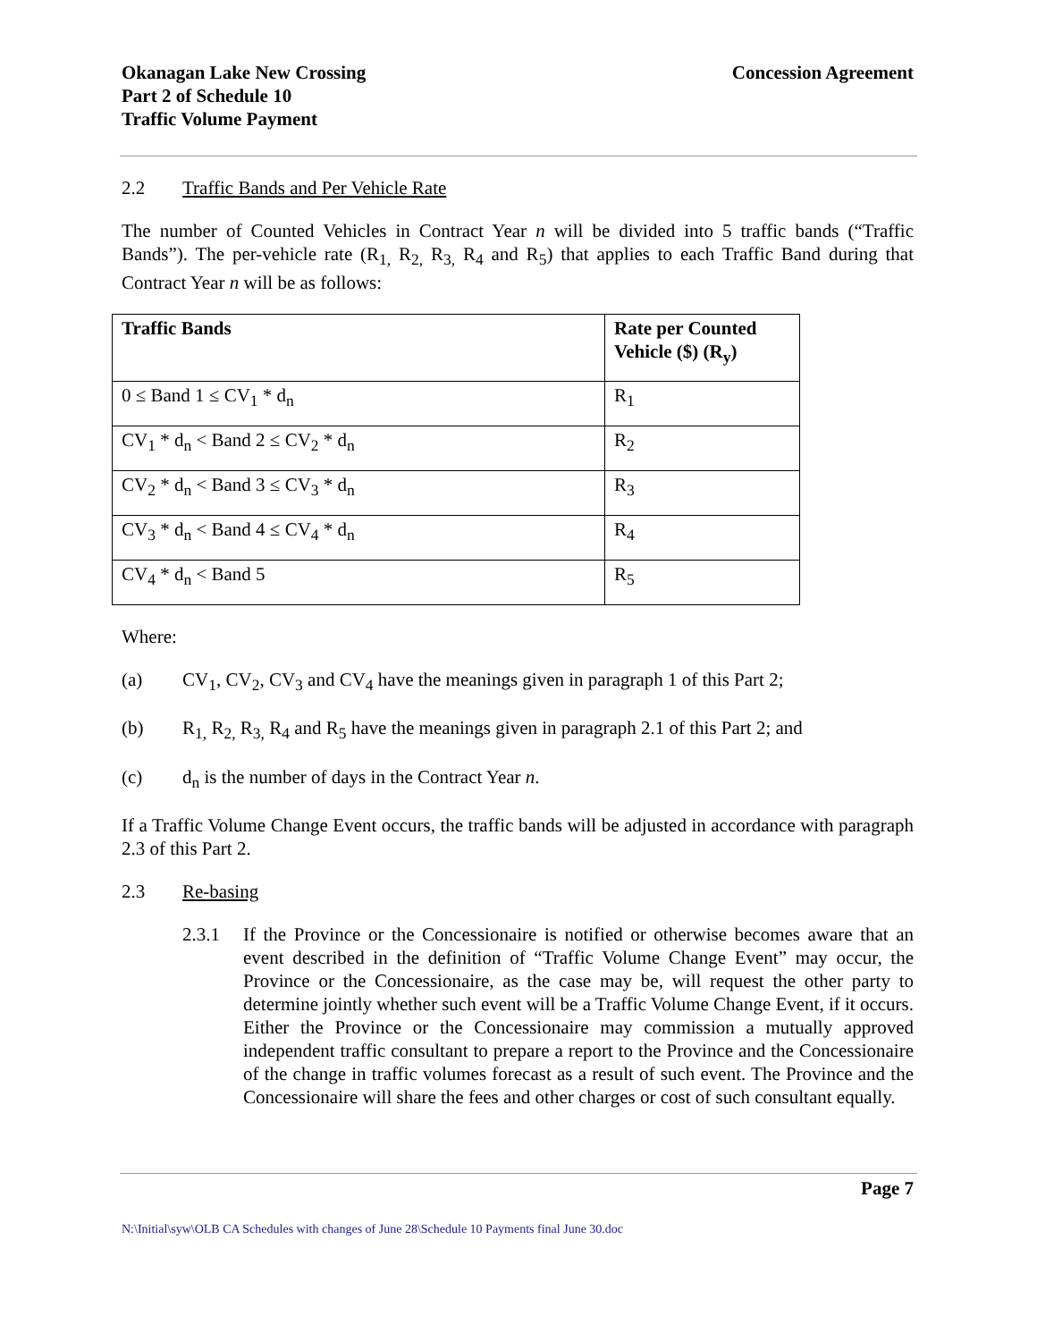Okanagan Lake New Crossing
Part 2 of Schedule 10
Traffic Volume Payment
Concession Agreement
2.2 Traffic Bands and Per Vehicle Rate
The number of Counted Vehicles in Contract Year n will be divided into 5 traffic bands (“Traffic Bands”). The per-vehicle rate (R<sub>1,</sub> R<sub>2,</sub> R<sub>3,</sub> R<sub>4</sub> and R<sub>5</sub>) that applies to each Traffic Band during that Contract Year n will be as follows:
| Traffic Bands | Rate per Counted Vehicle ($) (R<sub>y</sub>) |
| --- | --- |
| 0 ≤ Band 1 ≤ CV<sub>1</sub> * d<sub>n</sub> | R<sub>1</sub> |
| CV<sub>1</sub> * d<sub>n</sub> < Band 2 ≤ CV<sub>2</sub> * d<sub>n</sub> | R<sub>2</sub> |
| CV<sub>2</sub> * d<sub>n</sub> < Band 3 ≤ CV<sub>3</sub> * d<sub>n</sub> | R<sub>3</sub> |
| CV<sub>3</sub> * d<sub>n</sub> < Band 4 ≤ CV<sub>4</sub> * d<sub>n</sub> | R<sub>4</sub> |
| CV<sub>4</sub> * d<sub>n</sub> < Band 5 | R<sub>5</sub> |
Where:
(a) CV<sub>1</sub>, CV<sub>2</sub>, CV<sub>3</sub> and CV<sub>4</sub> have the meanings given in paragraph 1 of this Part 2;
(b) R<sub>1,</sub> R<sub>2,</sub> R<sub>3,</sub> R<sub>4</sub> and R<sub>5</sub> have the meanings given in paragraph 2.1 of this Part 2; and
(c) d<sub>n</sub> is the number of days in the Contract Year n.
If a Traffic Volume Change Event occurs, the traffic bands will be adjusted in accordance with paragraph 2.3 of this Part 2.
2.3 Re-basing
2.3.1 If the Province or the Concessionaire is notified or otherwise becomes aware that an event described in the definition of “Traffic Volume Change Event” may occur, the Province or the Concessionaire, as the case may be, will request the other party to determine jointly whether such event will be a Traffic Volume Change Event, if it occurs. Either the Province or the Concessionaire may commission a mutually approved independent traffic consultant to prepare a report to the Province and the Concessionaire of the change in traffic volumes forecast as a result of such event. The Province and the Concessionaire will share the fees and other charges or cost of such consultant equally.
Page 7
N:\Initial\syw\OLB CA Schedules with changes of June 28\Schedule 10 Payments final June 30.doc